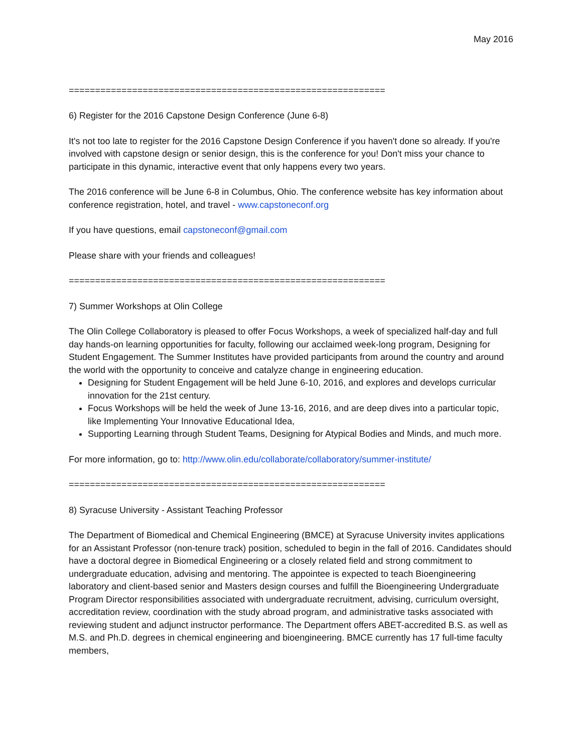May 2016
============================================================
6) Register for the 2016 Capstone Design Conference (June 6-8)
It's not too late to register for the 2016 Capstone Design Conference if you haven't done so already. If you're involved with capstone design or senior design, this is the conference for you! Don't miss your chance to participate in this dynamic, interactive event that only happens every two years.
The 2016 conference will be June 6-8 in Columbus, Ohio. The conference website has key information about conference registration, hotel, and travel - www.capstoneconf.org
If you have questions, email capstoneconf@gmail.com
Please share with your friends and colleagues!
============================================================
7) Summer Workshops at Olin College
The Olin College Collaboratory is pleased to offer Focus Workshops, a week of specialized half-day and full day hands-on learning opportunities for faculty, following our acclaimed week-long program, Designing for Student Engagement. The Summer Institutes have provided participants from around the country and around the world with the opportunity to conceive and catalyze change in engineering education.
Designing for Student Engagement will be held June 6-10, 2016, and explores and develops curricular innovation for the 21st century.
Focus Workshops will be held the week of June 13-16, 2016, and are deep dives into a particular topic, like Implementing Your Innovative Educational Idea,
Supporting Learning through Student Teams, Designing for Atypical Bodies and Minds, and much more.
For more information, go to: http://www.olin.edu/collaborate/collaboratory/summer-institute/
============================================================
8) Syracuse University - Assistant Teaching Professor
The Department of Biomedical and Chemical Engineering (BMCE) at Syracuse University invites applications for an Assistant Professor (non-tenure track) position, scheduled to begin in the fall of 2016. Candidates should have a doctoral degree in Biomedical Engineering or a closely related field and strong commitment to undergraduate education, advising and mentoring. The appointee is expected to teach Bioengineering laboratory and client-based senior and Masters design courses and fulfill the Bioengineering Undergraduate Program Director responsibilities associated with undergraduate recruitment, advising, curriculum oversight, accreditation review, coordination with the study abroad program, and administrative tasks associated with reviewing student and adjunct instructor performance. The Department offers ABET-accredited B.S. as well as M.S. and Ph.D. degrees in chemical engineering and bioengineering. BMCE currently has 17 full-time faculty members,